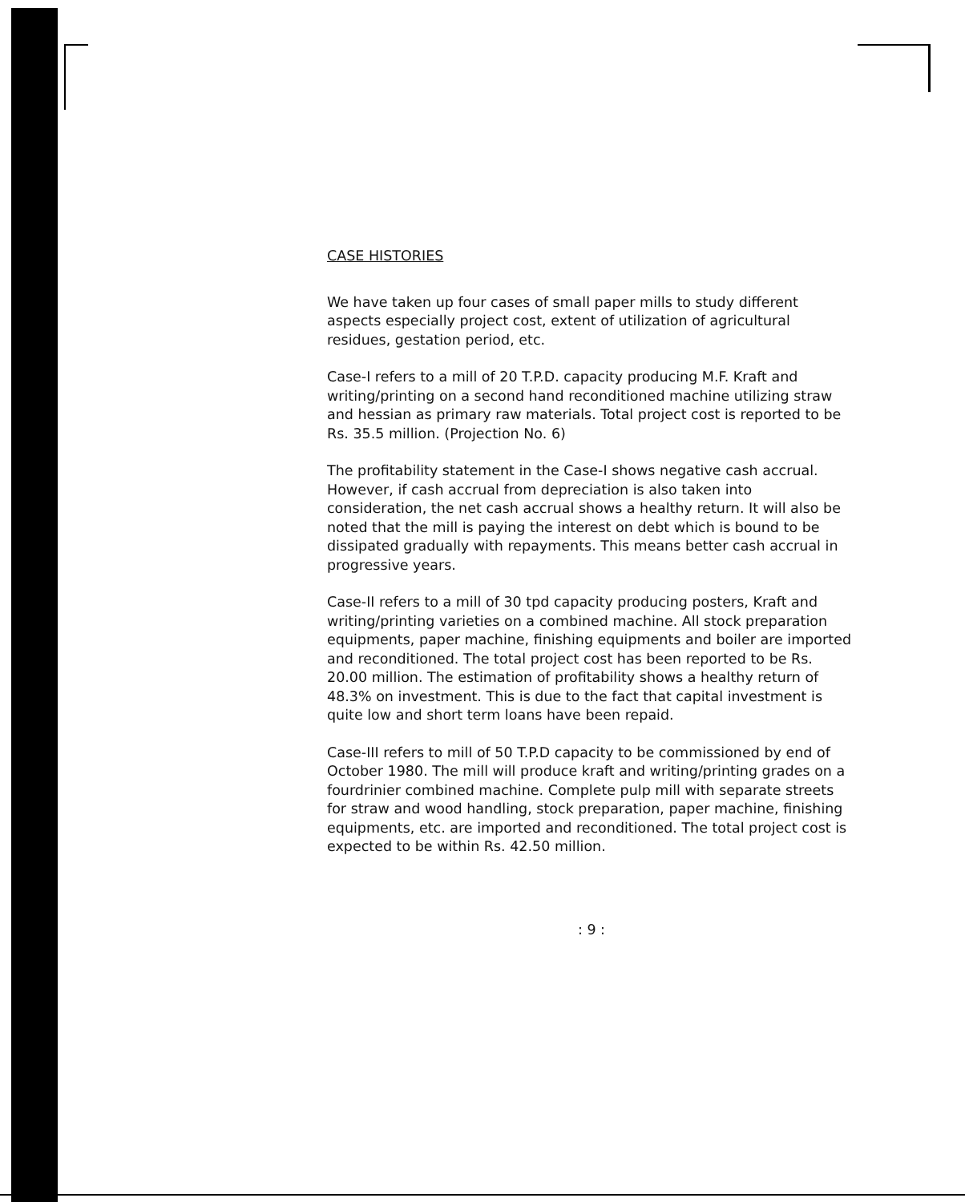CASE HISTORIES
We have taken up four cases of small paper mills to study different aspects especially project cost, extent of utilization of agricultural residues, gestation period, etc.
Case-I refers to a mill of 20 T.P.D. capacity producing M.F. Kraft and writing/printing on a second hand reconditioned machine utilizing straw and hessian as primary raw materials. Total project cost is reported to be Rs. 35.5 million. (Projection No. 6)
The profitability statement in the Case-I shows negative cash accrual. However, if cash accrual from depreciation is also taken into consideration, the net cash accrual shows a healthy return. It will also be noted that the mill is paying the interest on debt which is bound to be dissipated gradually with repayments. This means better cash accrual in progressive years.
Case-II refers to a mill of 30 tpd capacity producing posters, Kraft and writing/printing varieties on a combined machine. All stock preparation equipments, paper machine, finishing equipments and boiler are imported and reconditioned. The total project cost has been reported to be Rs. 20.00 million. The estimation of profitability shows a healthy return of 48.3% on investment. This is due to the fact that capital investment is quite low and short term loans have been repaid.
Case-III refers to mill of 50 T.P.D capacity to be commissioned by end of October 1980. The mill will produce kraft and writing/printing grades on a fourdrinier combined machine. Complete pulp mill with separate streets for straw and wood handling, stock preparation, paper machine, finishing equipments, etc. are imported and reconditioned. The total project cost is expected to be within Rs. 42.50 million.
: 9 :